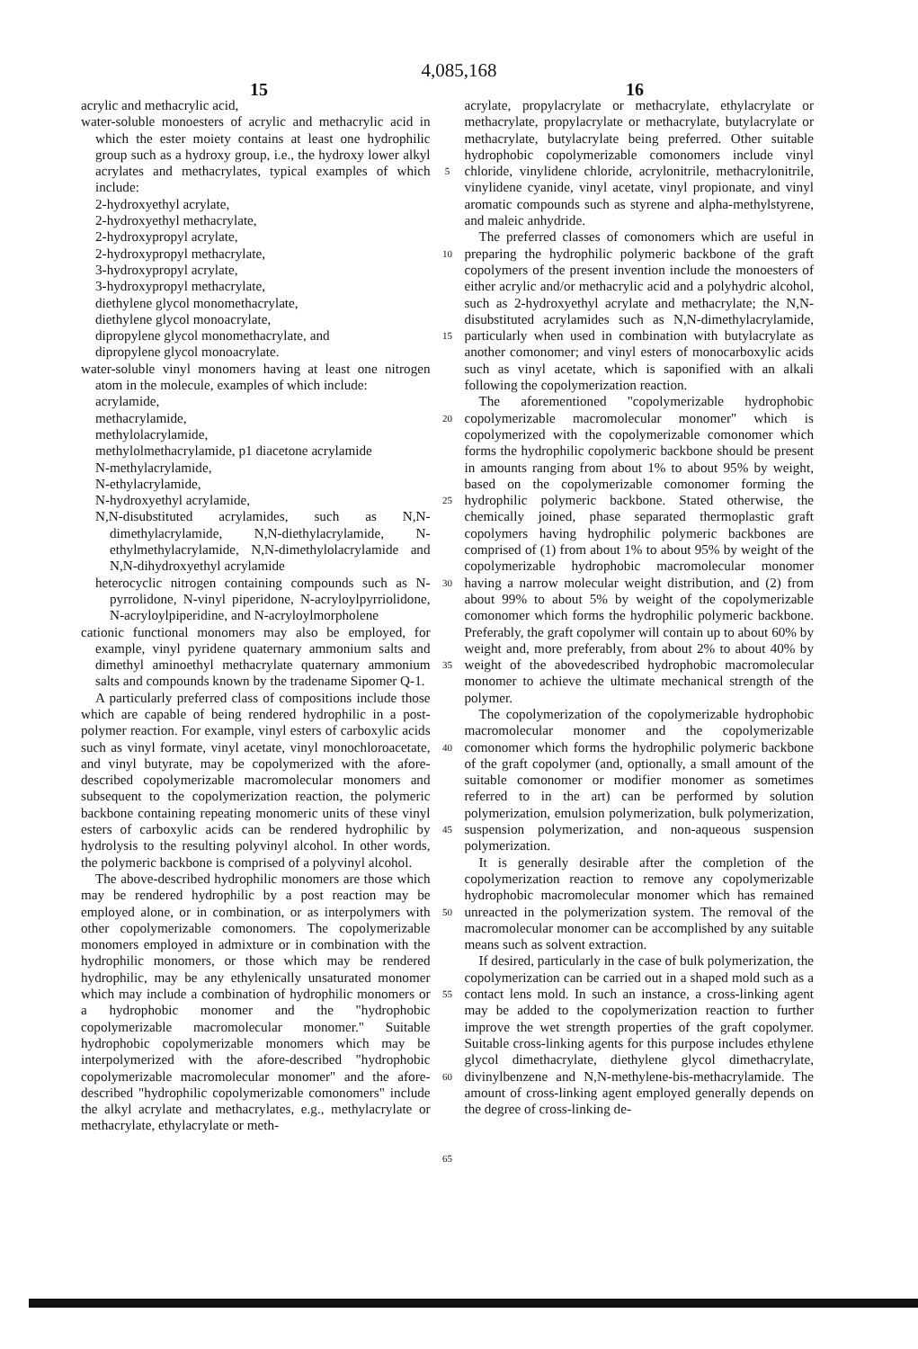4,085,168
15 16
acrylic and methacrylic acid,
water-soluble monoesters of acrylic and methacrylic acid in which the ester moiety contains at least one hydrophilic group such as a hydroxy group, i.e., the hydroxy lower alkyl acrylates and methacrylates, typical examples of which include:
2-hydroxyethyl acrylate,
2-hydroxyethyl methacrylate,
2-hydroxypropyl acrylate,
2-hydroxypropyl methacrylate,
3-hydroxypropyl acrylate,
3-hydroxypropyl methacrylate,
diethylene glycol monomethacrylate,
diethylene glycol monoacrylate,
dipropylene glycol monomethacrylate, and
dipropylene glycol monoacrylate.
water-soluble vinyl monomers having at least one nitrogen atom in the molecule, examples of which include:
acrylamide,
methacrylamide,
methylolacrylamide,
methylolmethacrylamide, p1 diacetone acrylamide
N-methylacrylamide,
N-ethylacrylamide,
N-hydroxyethyl acrylamide,
N,N-disubstituted acrylamides, such as N,N-dimethylacrylamide, N,N-diethylacrylamide, N-ethylmethylacrylamide, N,N-dimethylolacrylamide and N,N-dihydroxyethyl acrylamide
heterocyclic nitrogen containing compounds such as N-pyrrolidone, N-vinyl piperidone, N-acryloylpyrriolidone, N-acryloylpiperidine, and N-acryloylmorpholene
cationic functional monomers may also be employed, for example, vinyl pyridene quaternary ammonium salts and dimethyl aminoethyl methacrylate quaternary ammonium salts and compounds known by the tradename Sipomer Q-1.
A particularly preferred class of compositions include those which are capable of being rendered hydrophilic in a post-polymer reaction. For example, vinyl esters of carboxylic acids such as vinyl formate, vinyl acetate, vinyl monochloroacetate, and vinyl butyrate, may be copolymerized with the afore-described copolymerizable macromolecular monomers and subsequent to the copolymerization reaction, the polymeric backbone containing repeating monomeric units of these vinyl esters of carboxylic acids can be rendered hydrophilic by hydrolysis to the resulting polyvinyl alcohol. In other words, the polymeric backbone is comprised of a polyvinyl alcohol.
The above-described hydrophilic monomers are those which may be rendered hydrophilic by a post reaction may be employed alone, or in combination, or as interpolymers with other copolymerizable comonomers. The copolymerizable monomers employed in admixture or in combination with the hydrophilic monomers, or those which may be rendered hydrophilic, may be any ethylenically unsaturated monomer which may include a combination of hydrophilic monomers or a hydrophobic monomer and the "hydrophobic copolymerizable macromolecular monomer." Suitable hydrophobic copolymerizable monomers which may be interpolymerized with the afore-described "hydrophobic copolymerizable macromolecular monomer" and the afore-described "hydrophilic copolymerizable comonomers" include the alkyl acrylate and methacrylates, e.g., methylacrylate or methacrylate, ethylacrylate or meth-
5
10
15
20
25
30
35
40
45
50
55
60
65
acrylate, propylacrylate or methacrylate, ethylacrylate or methacrylate, propylacrylate or methacrylate, butylacrylate or methacrylate, butylacrylate being preferred. Other suitable hydrophobic copolymerizable comonomers include vinyl chloride, vinylidene chloride, acrylonitrile, methacrylonitrile, vinylidene cyanide, vinyl acetate, vinyl propionate, and vinyl aromatic compounds such as styrene and alpha-methylstyrene, and maleic anhydride.
The preferred classes of comonomers which are useful in preparing the hydrophilic polymeric backbone of the graft copolymers of the present invention include the monoesters of either acrylic and/or methacrylic acid and a polyhydric alcohol, such as 2-hydroxyethyl acrylate and methacrylate; the N,N-disubstituted acrylamides such as N,N-dimethylacrylamide, particularly when used in combination with butylacrylate as another comonomer; and vinyl esters of monocarboxylic acids such as vinyl acetate, which is saponified with an alkali following the copolymerization reaction.
The aforementioned "copolymerizable hydrophobic copolymerizable macromolecular monomer" which is copolymerized with the copolymerizable comonomer which forms the hydrophilic copolymeric backbone should be present in amounts ranging from about 1% to about 95% by weight, based on the copolymerizable comonomer forming the hydrophilic polymeric backbone. Stated otherwise, the chemically joined, phase separated thermoplastic graft copolymers having hydrophilic polymeric backbones are comprised of (1) from about 1% to about 95% by weight of the copolymerizable hydrophobic macromolecular monomer having a narrow molecular weight distribution, and (2) from about 99% to about 5% by weight of the copolymerizable comonomer which forms the hydrophilic polymeric backbone. Preferably, the graft copolymer will contain up to about 60% by weight and, more preferably, from about 2% to about 40% by weight of the abovedescribed hydrophobic macromolecular monomer to achieve the ultimate mechanical strength of the polymer.
The copolymerization of the copolymerizable hydrophobic macromolecular monomer and the copolymerizable comonomer which forms the hydrophilic polymeric backbone of the graft copolymer (and, optionally, a small amount of the suitable comonomer or modifier monomer as sometimes referred to in the art) can be performed by solution polymerization, emulsion polymerization, bulk polymerization, suspension polymerization, and non-aqueous suspension polymerization.
It is generally desirable after the completion of the copolymerization reaction to remove any copolymerizable hydrophobic macromolecular monomer which has remained unreacted in the polymerization system. The removal of the macromolecular monomer can be accomplished by any suitable means such as solvent extraction.
If desired, particularly in the case of bulk polymerization, the copolymerization can be carried out in a shaped mold such as a contact lens mold. In such an instance, a cross-linking agent may be added to the copolymerization reaction to further improve the wet strength properties of the graft copolymer. Suitable cross-linking agents for this purpose includes ethylene glycol dimethacrylate, diethylene glycol dimethacrylate, divinylbenzene and N,N-methylene-bis-methacrylamide. The amount of cross-linking agent employed generally depends on the degree of cross-linking de-